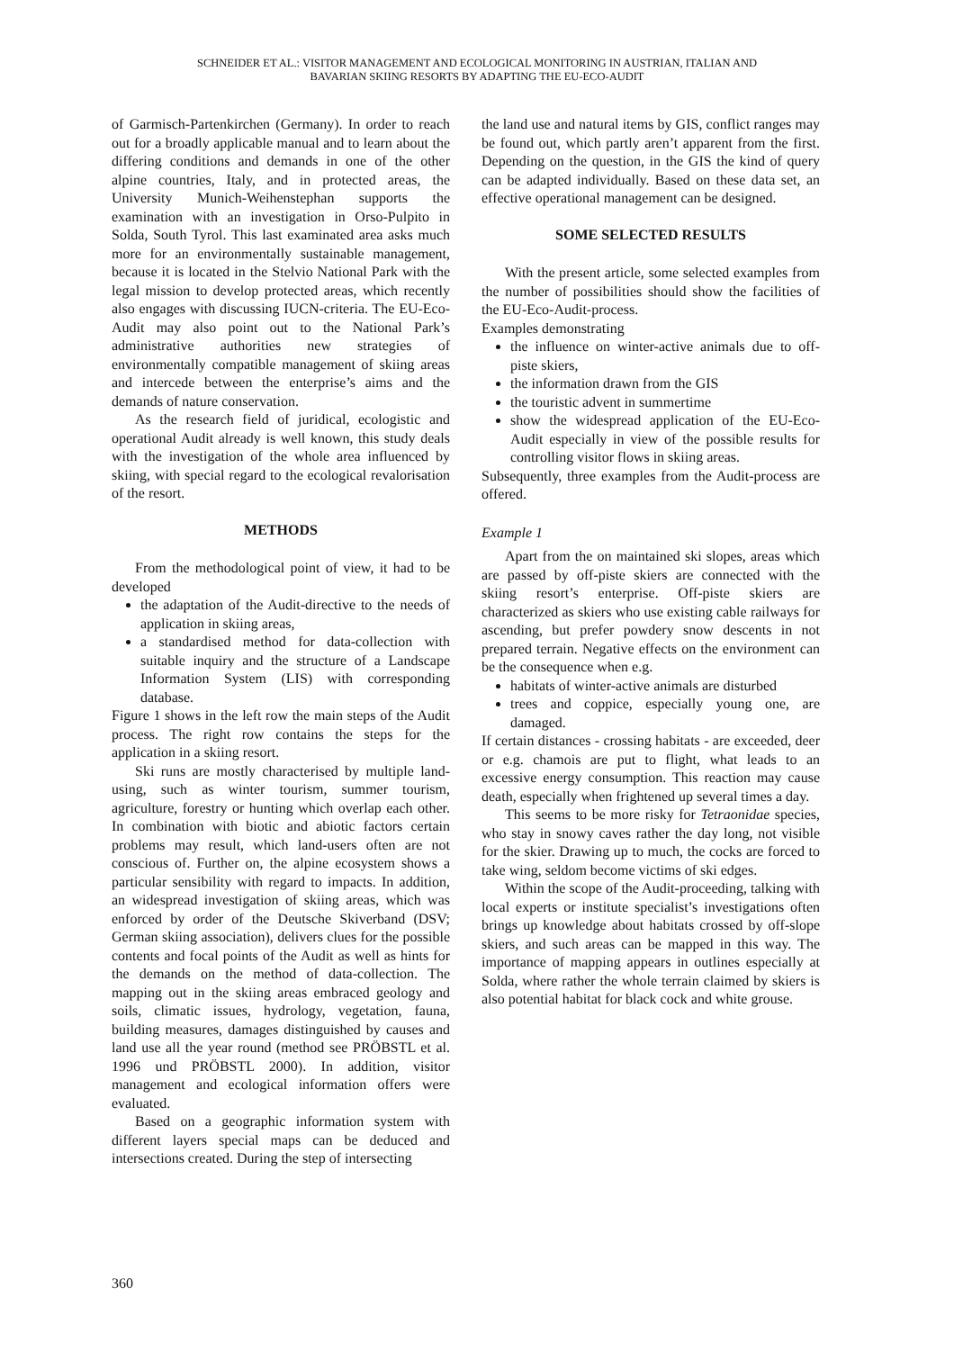SCHNEIDER ET AL.: VISITOR MANAGEMENT AND ECOLOGICAL MONITORING IN AUSTRIAN, ITALIAN AND
BAVARIAN SKIING RESORTS BY ADAPTING THE EU-ECO-AUDIT
of Garmisch-Partenkirchen (Germany). In order to reach out for a broadly applicable manual and to learn about the differing conditions and demands in one of the other alpine countries, Italy, and in protected areas, the University Munich-Weihenstephan supports the examination with an investigation in Orso-Pulpito in Solda, South Tyrol. This last examinated area asks much more for an environmentally sustainable management, because it is located in the Stelvio National Park with the legal mission to develop protected areas, which recently also engages with discussing IUCN-criteria. The EU-Eco-Audit may also point out to the National Park’s administrative authorities new strategies of environmentally compatible management of skiing areas and intercede between the enterprise’s aims and the demands of nature conservation.
As the research field of juridical, ecologistic and operational Audit already is well known, this study deals with the investigation of the whole area influenced by skiing, with special regard to the ecological revalorisation of the resort.
METHODS
From the methodological point of view, it had to be developed
the adaptation of the Audit-directive to the needs of application in skiing areas,
a standardised method for data-collection with suitable inquiry and the structure of a Landscape Information System (LIS) with corresponding database.
Figure 1 shows in the left row the main steps of the Audit process. The right row contains the steps for the application in a skiing resort.
Ski runs are mostly characterised by multiple land-using, such as winter tourism, summer tourism, agriculture, forestry or hunting which overlap each other. In combination with biotic and abiotic factors certain problems may result, which land-users often are not conscious of. Further on, the alpine ecosystem shows a particular sensibility with regard to impacts. In addition, an widespread investigation of skiing areas, which was enforced by order of the Deutsche Skiverband (DSV; German skiing association), delivers clues for the possible contents and focal points of the Audit as well as hints for the demands on the method of data-collection. The mapping out in the skiing areas embraced geology and soils, climatic issues, hydrology, vegetation, fauna, building measures, damages distinguished by causes and land use all the year round (method see PRÖBSTL et al. 1996 und PRÖBSTL 2000). In addition, visitor management and ecological information offers were evaluated.
Based on a geographic information system with different layers special maps can be deduced and intersections created. During the step of intersecting
the land use and natural items by GIS, conflict ranges may be found out, which partly aren’t apparent from the first. Depending on the question, in the GIS the kind of query can be adapted individually. Based on these data set, an effective operational management can be designed.
SOME SELECTED RESULTS
With the present article, some selected examples from the number of possibilities should show the facilities of the EU-Eco-Audit-process.
Examples demonstrating
the influence on winter-active animals due to off-piste skiers,
the information drawn from the GIS
the touristic advent in summertime
show the widespread application of the EU-Eco-Audit especially in view of the possible results for controlling visitor flows in skiing areas.
Subsequently, three examples from the Audit-process are offered.
Example 1
Apart from the on maintained ski slopes, areas which are passed by off-piste skiers are connected with the skiing resort’s enterprise. Off-piste skiers are characterized as skiers who use existing cable railways for ascending, but prefer powdery snow descents in not prepared terrain. Negative effects on the environment can be the consequence when e.g.
habitats of winter-active animals are disturbed
trees and coppice, especially young one, are damaged.
If certain distances - crossing habitats - are exceeded, deer or e.g. chamois are put to flight, what leads to an excessive energy consumption. This reaction may cause death, especially when frightened up several times a day.
This seems to be more risky for Tetraonidae species, who stay in snowy caves rather the day long, not visible for the skier. Drawing up to much, the cocks are forced to take wing, seldom become victims of ski edges.
Within the scope of the Audit-proceeding, talking with local experts or institute specialist’s investigations often brings up knowledge about habitats crossed by off-slope skiers, and such areas can be mapped in this way. The importance of mapping appears in outlines especially at Solda, where rather the whole terrain claimed by skiers is also potential habitat for black cock and white grouse.
360